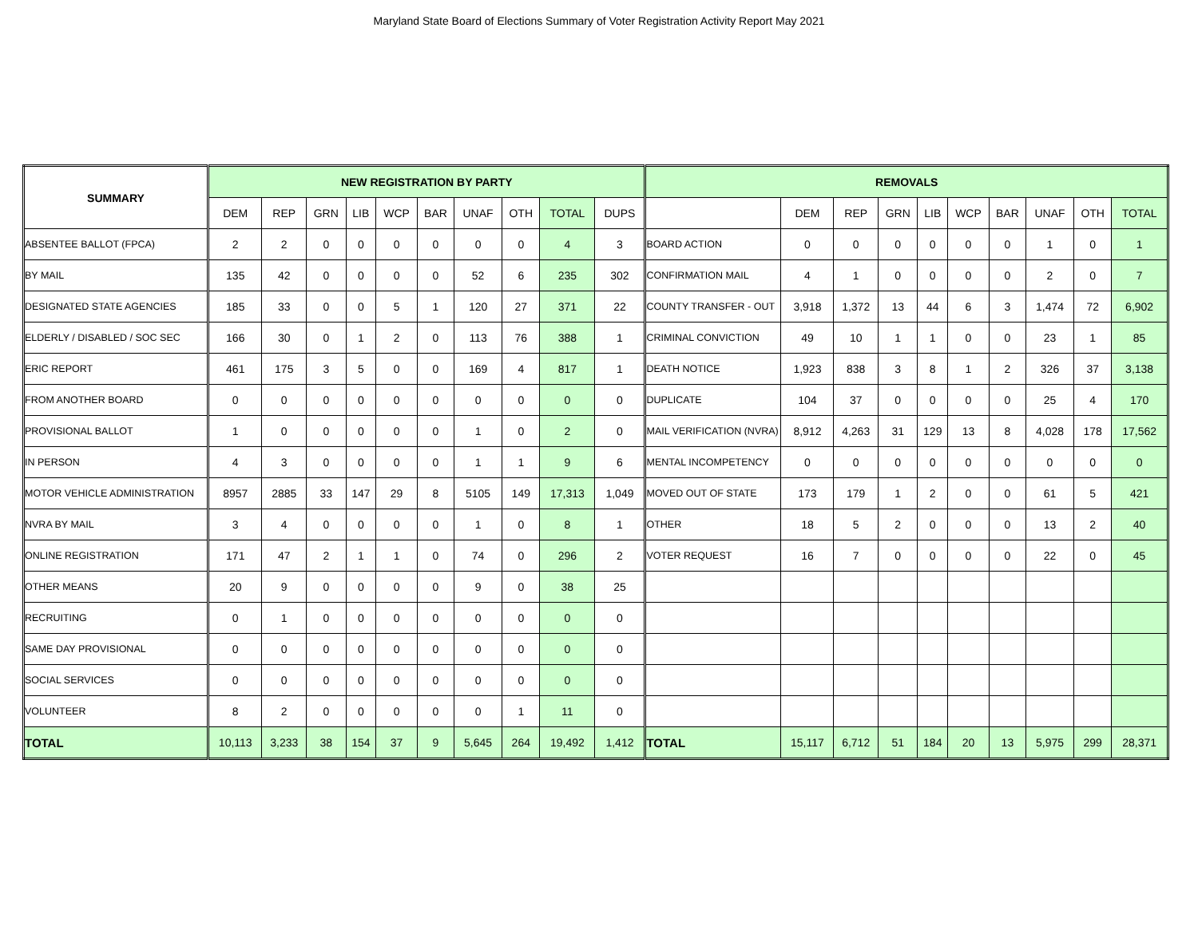Maryland State Board of Elections Summary of Voter Registration Activity Report May 2021
| SUMMARY | NEW REGISTRATION BY PARTY | | | | | | | | | | REMOVALS | | | | | | | | | |
| --- | --- | --- | --- | --- | --- | --- | --- | --- | --- | --- | --- | --- | --- | --- | --- | --- | --- | --- | --- | --- |
| | DEM | REP | GRN | LIB | WCP | BAR | UNAF | OTH | TOTAL | DUPS | | DEM | REP | GRN | LIB | WCP | BAR | UNAF | OTH | TOTAL |
| ABSENTEE BALLOT (FPCA) | 2 | 2 | 0 | 0 | 0 | 0 | 0 | 0 | 4 | 3 | BOARD ACTION | 0 | 0 | 0 | 0 | 0 | 0 | 1 | 0 | 1 |
| BY MAIL | 135 | 42 | 0 | 0 | 0 | 0 | 52 | 6 | 235 | 302 | CONFIRMATION MAIL | 4 | 1 | 0 | 0 | 0 | 0 | 2 | 0 | 7 |
| DESIGNATED STATE AGENCIES | 185 | 33 | 0 | 0 | 5 | 1 | 120 | 27 | 371 | 22 | COUNTY TRANSFER - OUT | 3,918 | 1,372 | 13 | 44 | 6 | 3 | 1,474 | 72 | 6,902 |
| ELDERLY / DISABLED / SOC SEC | 166 | 30 | 0 | 1 | 2 | 0 | 113 | 76 | 388 | 1 | CRIMINAL CONVICTION | 49 | 10 | 1 | 1 | 0 | 0 | 23 | 1 | 85 |
| ERIC REPORT | 461 | 175 | 3 | 5 | 0 | 0 | 169 | 4 | 817 | 1 | DEATH NOTICE | 1,923 | 838 | 3 | 8 | 1 | 2 | 326 | 37 | 3,138 |
| FROM ANOTHER BOARD | 0 | 0 | 0 | 0 | 0 | 0 | 0 | 0 | 0 | 0 | DUPLICATE | 104 | 37 | 0 | 0 | 0 | 0 | 25 | 4 | 170 |
| PROVISIONAL BALLOT | 1 | 0 | 0 | 0 | 0 | 0 | 1 | 0 | 2 | 0 | MAIL VERIFICATION (NVRA) | 8,912 | 4,263 | 31 | 129 | 13 | 8 | 4,028 | 178 | 17,562 |
| IN PERSON | 4 | 3 | 0 | 0 | 0 | 0 | 1 | 1 | 9 | 6 | MENTAL INCOMPETENCY | 0 | 0 | 0 | 0 | 0 | 0 | 0 | 0 | 0 |
| MOTOR VEHICLE ADMINISTRATION | 8957 | 2885 | 33 | 147 | 29 | 8 | 5105 | 149 | 17,313 | 1,049 | MOVED OUT OF STATE | 173 | 179 | 1 | 2 | 0 | 0 | 61 | 5 | 421 |
| NVRA BY MAIL | 3 | 4 | 0 | 0 | 0 | 0 | 1 | 0 | 8 | 1 | OTHER | 18 | 5 | 2 | 0 | 0 | 0 | 13 | 2 | 40 |
| ONLINE REGISTRATION | 171 | 47 | 2 | 1 | 1 | 0 | 74 | 0 | 296 | 2 | VOTER REQUEST | 16 | 7 | 0 | 0 | 0 | 0 | 22 | 0 | 45 |
| OTHER MEANS | 20 | 9 | 0 | 0 | 0 | 0 | 9 | 0 | 38 | 25 | | | | | | | | | | |
| RECRUITING | 0 | 1 | 0 | 0 | 0 | 0 | 0 | 0 | 0 | 0 | | | | | | | | | | |
| SAME DAY PROVISIONAL | 0 | 0 | 0 | 0 | 0 | 0 | 0 | 0 | 0 | 0 | | | | | | | | | | |
| SOCIAL SERVICES | 0 | 0 | 0 | 0 | 0 | 0 | 0 | 0 | 0 | 0 | | | | | | | | | | |
| VOLUNTEER | 8 | 2 | 0 | 0 | 0 | 0 | 0 | 1 | 11 | 0 | | | | | | | | | | |
| TOTAL | 10,113 | 3,233 | 38 | 154 | 37 | 9 | 5,645 | 264 | 19,492 | 1,412 | TOTAL | 15,117 | 6,712 | 51 | 184 | 20 | 13 | 5,975 | 299 | 28,371 |